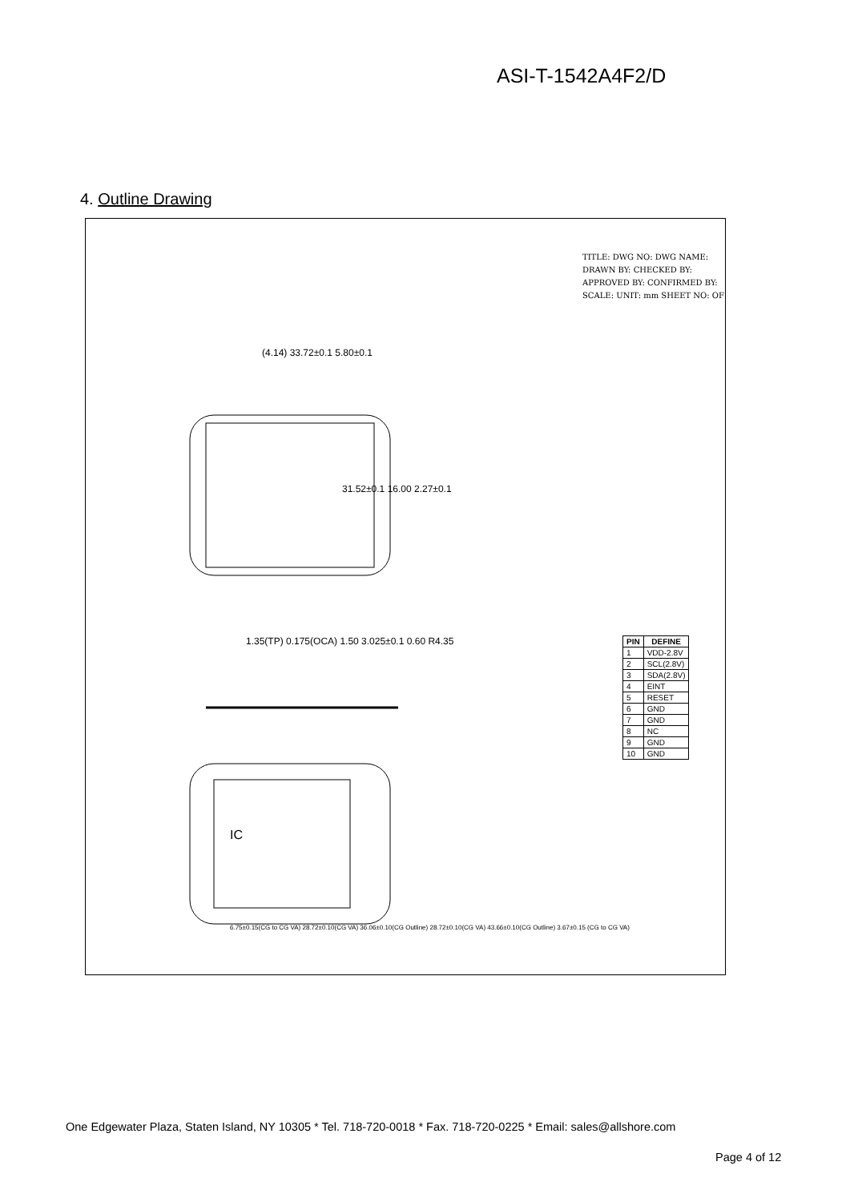ASI-T-1542A4F2/D
4. Outline Drawing
(4.14) 33.72±0.1 5.80±0.1
31.52±0.1 16.00 2.27±0.1
1.35(TP) 0.175(OCA) 1.50 3.025±0.1 0.60 R4.35
6.75±0.15(CG to CG VA) 28.72±0.10(CG VA) 36.06±0.10(CG Outline) 28.72±0.10(CG VA) 43.66±0.10(CG Outline) 3.67±0.15 (CG to CG VA)
IC
TITLE: DWG NO: DWG NAME:
DRAWN BY: CHECKED BY: APPROVED BY: CONFIRMED BY:
SCALE: UNIT: mm SHEET NO: OF
| PIN | DEFINE |
| --- | --- |
| 1 | VDD-2.8V |
| 2 | SCL(2.8V) |
| 3 | SDA(2.8V) |
| 4 | EINT |
| 5 | RESET |
| 6 | GND |
| 7 | GND |
| 8 | NC |
| 9 | GND |
| 10 | GND |
One Edgewater Plaza, Staten Island, NY 10305 * Tel. 718-720-0018 * Fax. 718-720-0225 * Email: sales@allshore.com
Page 4 of 12